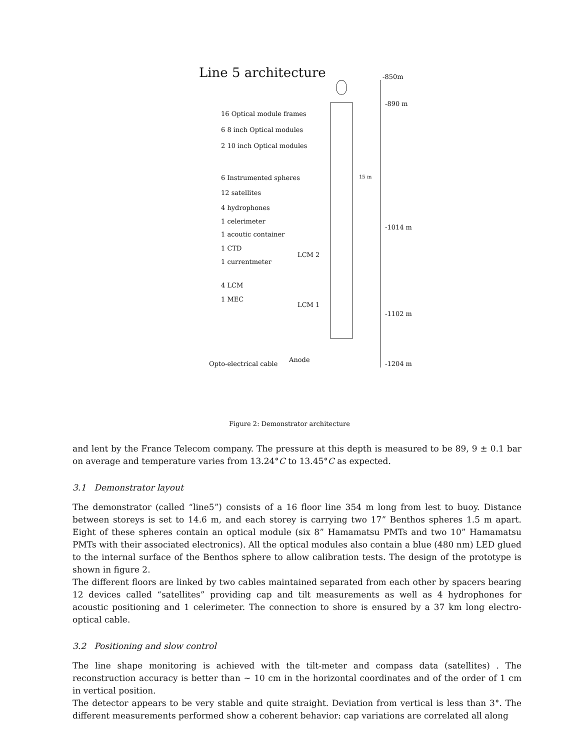Line 5 architecture -850m
-890 m
16 Optical module frames
6 8 inch Optical modules
2 10 inch Optical modules
6 Instrumented spheres 15 m
12 satellites
4 hydrophones
1 celerimeter
-1014 m
1 acoutic container
1 CTD
LCM 2
1 currentmeter
4 LCM
1 MEC
LCM 1
-1102 m
Anode
Opto-electrical cable -1204 m
Figure 2: Demonstrator architecture
and lent by the France Telecom company. The pressure at this depth is measured to be 89, 9 ± 0.1 bar on average and temperature varies from 13.24°C to 13.45°C as expected.
3.1 Demonstrator layout
The demonstrator (called “line5”) consists of a 16 floor line 354 m long from lest to buoy. Distance between storeys is set to 14.6 m, and each storey is carrying two 17” Benthos spheres 1.5 m apart. Eight of these spheres contain an optical module (six 8” Hamamatsu PMTs and two 10” Hamamatsu PMTs with their associated electronics). All the optical modules also contain a blue (480 nm) LED glued to the internal surface of the Benthos sphere to allow calibration tests. The design of the prototype is shown in figure 2.
The different floors are linked by two cables maintained separated from each other by spacers bearing 12 devices called “satellites” providing cap and tilt measurements as well as 4 hydrophones for acoustic positioning and 1 celerimeter. The connection to shore is ensured by a 37 km long electro-optical cable.
3.2 Positioning and slow control
The line shape monitoring is achieved with the tilt-meter and compass data (satellites) . The reconstruction accuracy is better than ∼ 10 cm in the horizontal coordinates and of the order of 1 cm in vertical position.
The detector appears to be very stable and quite straight. Deviation from vertical is less than 3°. The different measurements performed show a coherent behavior: cap variations are correlated all along